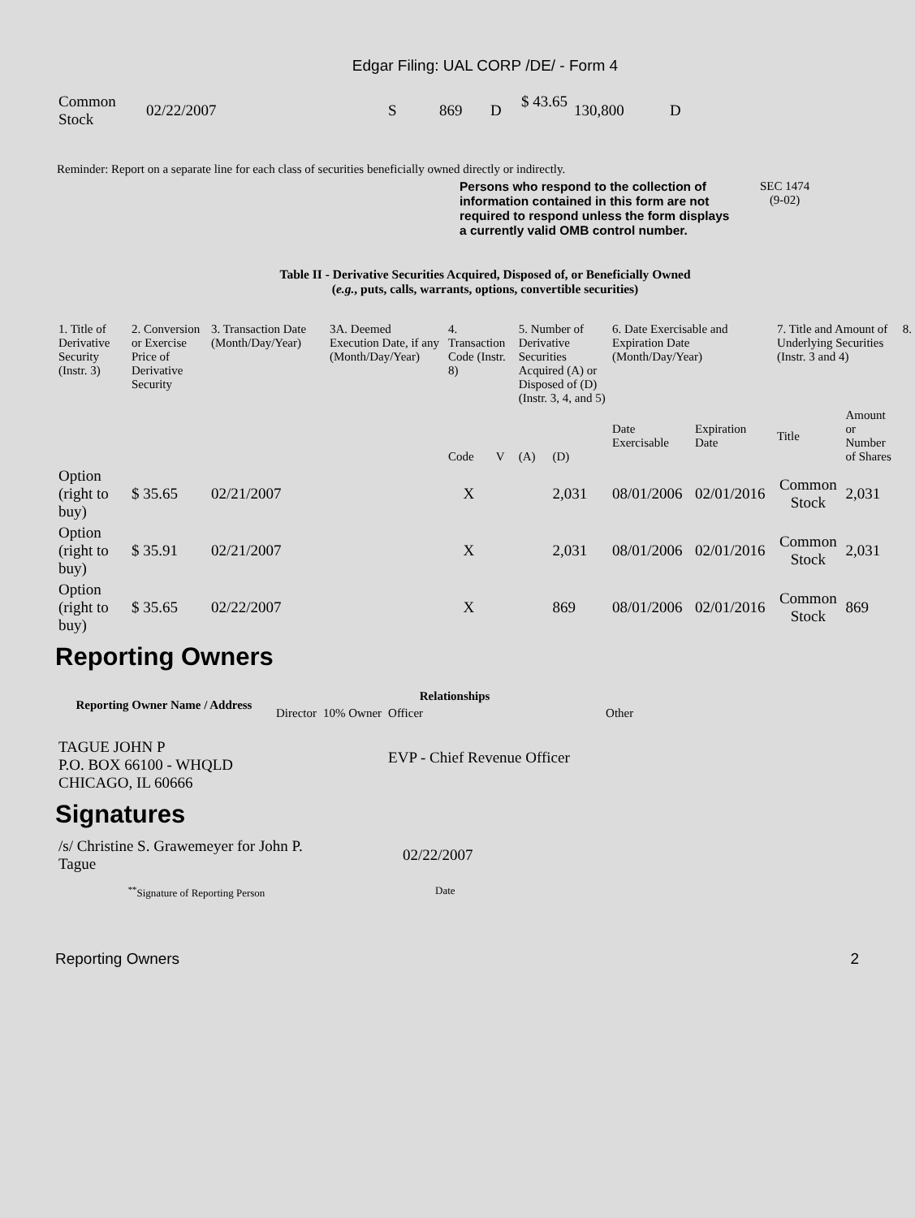Edgar Filing: UAL CORP /DE/ - Form 4
| Common Stock | 02/22/2007 | S | 869 | D | $ 43.65 | 130,800 | D |
Reminder: Report on a separate line for each class of securities beneficially owned directly or indirectly.
Persons who respond to the collection of information contained in this form are not required to respond unless the form displays a currently valid OMB control number.
SEC 1474
(9-02)
Table II - Derivative Securities Acquired, Disposed of, or Beneficially Owned
(e.g., puts, calls, warrants, options, convertible securities)
| 1. Title of Derivative Security (Instr. 3) | 2. Conversion or Exercise Price of Derivative Security | 3. Transaction Date (Month/Day/Year) | 3A. Deemed Execution Date, if any (Month/Day/Year) | 4. Transaction Code (Instr. 8) | | 5. Number of Derivative Securities Acquired (A) or Disposed of (D) (Instr. 3, 4, and 5) | | 6. Date Exercisable and Expiration Date (Month/Day/Year) | | 7. Title and Amount of Underlying Securities (Instr. 3 and 4) | | 8. |
| --- | --- | --- | --- | --- | --- | --- | --- | --- | --- | --- | --- | --- |
| | | | | Code | V | (A) | (D) | Date Exercisable | Expiration Date | Title | Amount or Number of Shares | |
| Option (right to buy) | $ 35.65 | 02/21/2007 | | X | | | 2,031 | 08/01/2006 | 02/01/2016 | Common Stock | 2,031 | |
| Option (right to buy) | $ 35.91 | 02/21/2007 | | X | | | 2,031 | 08/01/2006 | 02/01/2016 | Common Stock | 2,031 | |
| Option (right to buy) | $ 35.65 | 02/22/2007 | | X | | | 869 | 08/01/2006 | 02/01/2016 | Common Stock | 869 | |
Reporting Owners
| Reporting Owner Name / Address | Relationships | | | |
| --- | --- | --- | --- | --- |
| | Director | 10% Owner | Officer | Other |
| TAGUE JOHN P P.O. BOX 66100 - WHQLD CHICAGO, IL 60666 | | | EVP - Chief Revenue Officer | |
Signatures
| /s/ Christine S. Grawemeyer for John P. Tague | 02/22/2007 |
| <sup>**</sup> Signature of Reporting Person | Date |
Reporting Owners 2